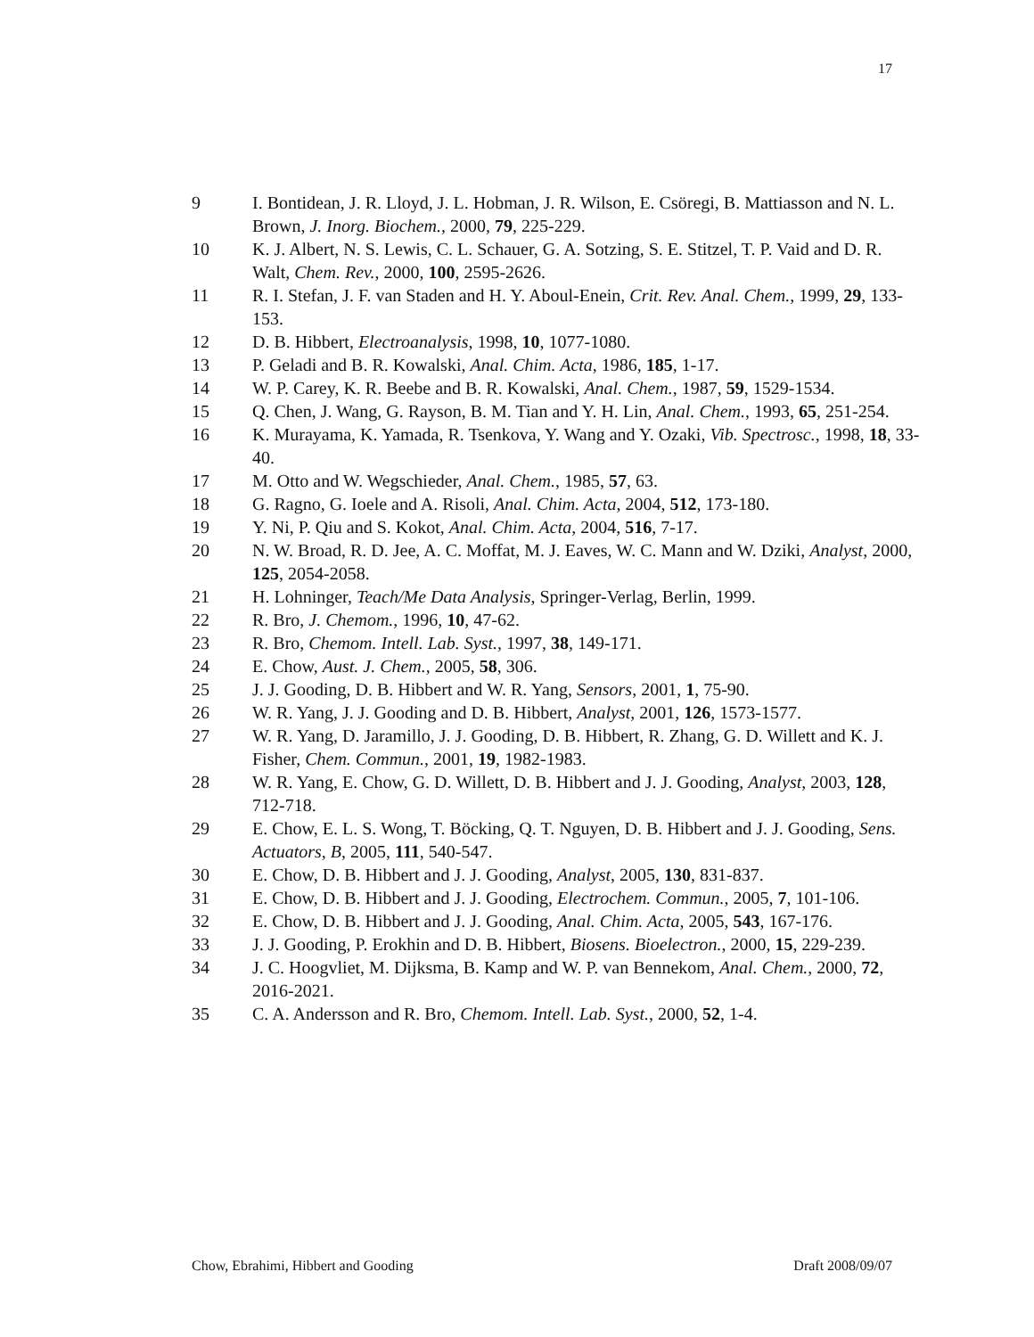17
9 I. Bontidean, J. R. Lloyd, J. L. Hobman, J. R. Wilson, E. Csöregi, B. Mattiasson and N. L. Brown, J. Inorg. Biochem., 2000, 79, 225-229.
10 K. J. Albert, N. S. Lewis, C. L. Schauer, G. A. Sotzing, S. E. Stitzel, T. P. Vaid and D. R. Walt, Chem. Rev., 2000, 100, 2595-2626.
11 R. I. Stefan, J. F. van Staden and H. Y. Aboul-Enein, Crit. Rev. Anal. Chem., 1999, 29, 133-153.
12 D. B. Hibbert, Electroanalysis, 1998, 10, 1077-1080.
13 P. Geladi and B. R. Kowalski, Anal. Chim. Acta, 1986, 185, 1-17.
14 W. P. Carey, K. R. Beebe and B. R. Kowalski, Anal. Chem., 1987, 59, 1529-1534.
15 Q. Chen, J. Wang, G. Rayson, B. M. Tian and Y. H. Lin, Anal. Chem., 1993, 65, 251-254.
16 K. Murayama, K. Yamada, R. Tsenkova, Y. Wang and Y. Ozaki, Vib. Spectrosc., 1998, 18, 33-40.
17 M. Otto and W. Wegschieder, Anal. Chem., 1985, 57, 63.
18 G. Ragno, G. Ioele and A. Risoli, Anal. Chim. Acta, 2004, 512, 173-180.
19 Y. Ni, P. Qiu and S. Kokot, Anal. Chim. Acta, 2004, 516, 7-17.
20 N. W. Broad, R. D. Jee, A. C. Moffat, M. J. Eaves, W. C. Mann and W. Dziki, Analyst, 2000, 125, 2054-2058.
21 H. Lohninger, Teach/Me Data Analysis, Springer-Verlag, Berlin, 1999.
22 R. Bro, J. Chemom., 1996, 10, 47-62.
23 R. Bro, Chemom. Intell. Lab. Syst., 1997, 38, 149-171.
24 E. Chow, Aust. J. Chem., 2005, 58, 306.
25 J. J. Gooding, D. B. Hibbert and W. R. Yang, Sensors, 2001, 1, 75-90.
26 W. R. Yang, J. J. Gooding and D. B. Hibbert, Analyst, 2001, 126, 1573-1577.
27 W. R. Yang, D. Jaramillo, J. J. Gooding, D. B. Hibbert, R. Zhang, G. D. Willett and K. J. Fisher, Chem. Commun., 2001, 19, 1982-1983.
28 W. R. Yang, E. Chow, G. D. Willett, D. B. Hibbert and J. J. Gooding, Analyst, 2003, 128, 712-718.
29 E. Chow, E. L. S. Wong, T. Böcking, Q. T. Nguyen, D. B. Hibbert and J. J. Gooding, Sens. Actuators, B, 2005, 111, 540-547.
30 E. Chow, D. B. Hibbert and J. J. Gooding, Analyst, 2005, 130, 831-837.
31 E. Chow, D. B. Hibbert and J. J. Gooding, Electrochem. Commun., 2005, 7, 101-106.
32 E. Chow, D. B. Hibbert and J. J. Gooding, Anal. Chim. Acta, 2005, 543, 167-176.
33 J. J. Gooding, P. Erokhin and D. B. Hibbert, Biosens. Bioelectron., 2000, 15, 229-239.
34 J. C. Hoogvliet, M. Dijksma, B. Kamp and W. P. van Bennekom, Anal. Chem., 2000, 72, 2016-2021.
35 C. A. Andersson and R. Bro, Chemom. Intell. Lab. Syst., 2000, 52, 1-4.
Chow, Ebrahimi, Hibbert and Gooding Draft 2008/09/07